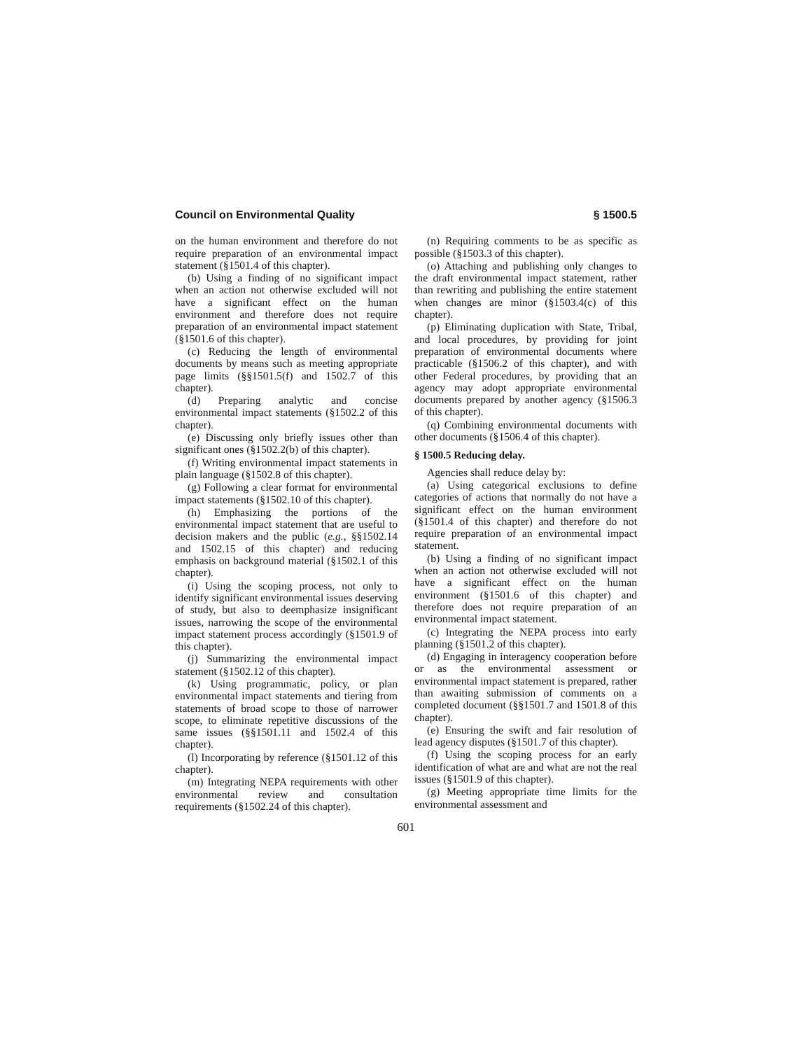Council on Environmental Quality § 1500.5
on the human environment and therefore do not require preparation of an environmental impact statement (§1501.4 of this chapter).
(b) Using a finding of no significant impact when an action not otherwise excluded will not have a significant effect on the human environment and therefore does not require preparation of an environmental impact statement (§1501.6 of this chapter).
(c) Reducing the length of environmental documents by means such as meeting appropriate page limits (§§1501.5(f) and 1502.7 of this chapter).
(d) Preparing analytic and concise environmental impact statements (§1502.2 of this chapter).
(e) Discussing only briefly issues other than significant ones (§1502.2(b) of this chapter).
(f) Writing environmental impact statements in plain language (§1502.8 of this chapter).
(g) Following a clear format for environmental impact statements (§1502.10 of this chapter).
(h) Emphasizing the portions of the environmental impact statement that are useful to decision makers and the public (e.g., §§1502.14 and 1502.15 of this chapter) and reducing emphasis on background material (§1502.1 of this chapter).
(i) Using the scoping process, not only to identify significant environmental issues deserving of study, but also to deemphasize insignificant issues, narrowing the scope of the environmental impact statement process accordingly (§1501.9 of this chapter).
(j) Summarizing the environmental impact statement (§1502.12 of this chapter).
(k) Using programmatic, policy, or plan environmental impact statements and tiering from statements of broad scope to those of narrower scope, to eliminate repetitive discussions of the same issues (§§1501.11 and 1502.4 of this chapter).
(l) Incorporating by reference (§1501.12 of this chapter).
(m) Integrating NEPA requirements with other environmental review and consultation requirements (§1502.24 of this chapter).
(n) Requiring comments to be as specific as possible (§1503.3 of this chapter).
(o) Attaching and publishing only changes to the draft environmental impact statement, rather than rewriting and publishing the entire statement when changes are minor (§1503.4(c) of this chapter).
(p) Eliminating duplication with State, Tribal, and local procedures, by providing for joint preparation of environmental documents where practicable (§1506.2 of this chapter), and with other Federal procedures, by providing that an agency may adopt appropriate environmental documents prepared by another agency (§1506.3 of this chapter).
(q) Combining environmental documents with other documents (§1506.4 of this chapter).
§ 1500.5 Reducing delay.
Agencies shall reduce delay by:
(a) Using categorical exclusions to define categories of actions that normally do not have a significant effect on the human environment (§1501.4 of this chapter) and therefore do not require preparation of an environmental impact statement.
(b) Using a finding of no significant impact when an action not otherwise excluded will not have a significant effect on the human environment (§1501.6 of this chapter) and therefore does not require preparation of an environmental impact statement.
(c) Integrating the NEPA process into early planning (§1501.2 of this chapter).
(d) Engaging in interagency cooperation before or as the environmental assessment or environmental impact statement is prepared, rather than awaiting submission of comments on a completed document (§§1501.7 and 1501.8 of this chapter).
(e) Ensuring the swift and fair resolution of lead agency disputes (§1501.7 of this chapter).
(f) Using the scoping process for an early identification of what are and what are not the real issues (§1501.9 of this chapter).
(g) Meeting appropriate time limits for the environmental assessment and
601